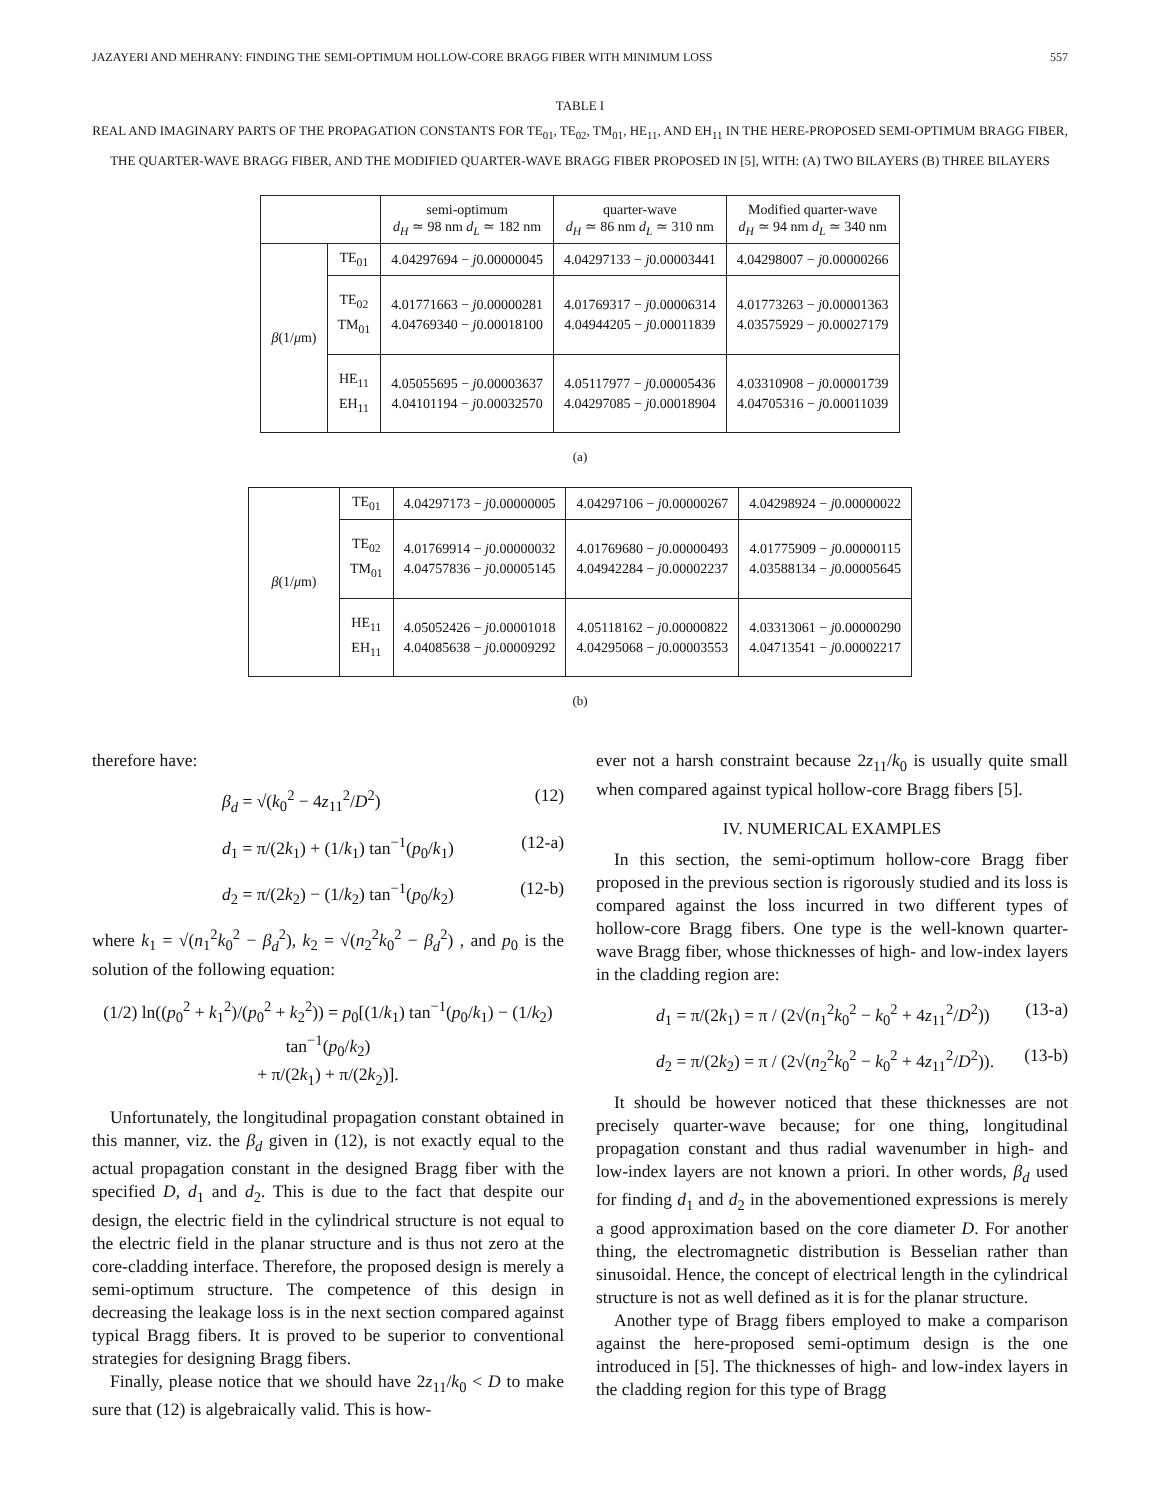JAZAYERI AND MEHRANY: FINDING THE SEMI-OPTIMUM HOLLOW-CORE BRAGG FIBER WITH MINIMUM LOSS 557
TABLE I
REAL AND IMAGINARY PARTS OF THE PROPAGATION CONSTANTS FOR TE<sub>01</sub>, TE<sub>02</sub>, TM<sub>01</sub>, HE<sub>11</sub>, AND EH<sub>11</sub> IN THE HERE-PROPOSED SEMI-OPTIMUM BRAGG FIBER, THE QUARTER-WAVE BRAGG FIBER, AND THE MODIFIED QUARTER-WAVE BRAGG FIBER PROPOSED IN [5], WITH: (A) TWO BILAYERS (B) THREE BILAYERS
| | | semi-optimum d<sub>H</sub> ≃ 98 nm d<sub>L</sub> ≃ 182 nm | quarter-wave d<sub>H</sub> ≃ 86 nm d<sub>L</sub> ≃ 310 nm | Modified quarter-wave d<sub>H</sub> ≃ 94 nm d<sub>L</sub> ≃ 340 nm |
| --- | --- | --- | --- | --- |
| β (1/ μ m) | TE<sub>01</sub> | 4.04297694 − j 0.00000045 | 4.04297133 − j 0.00003441 | 4.04298007 − j 0.00000266 |
| | TE<sub>02</sub> TM<sub>01</sub> | 4.01771663 − j 0.00000281 4.04769340 − j 0.00018100 | 4.01769317 − j 0.00006314 4.04944205 − j 0.00011839 | 4.01773263 − j 0.00001363 4.03575929 − j 0.00027179 |
| | HE<sub>11</sub> EH<sub>11</sub> | 4.05055695 − j 0.00003637 4.04101194 − j 0.00032570 | 4.05117977 − j 0.00005436 4.04297085 − j 0.00018904 | 4.03310908 − j 0.00001739 4.04705316 − j 0.00011039 |
(a)
| β (1/ μ m) | TE<sub>01</sub> | 4.04297173 − j 0.00000005 | 4.04297106 − j 0.00000267 | 4.04298924 − j 0.00000022 |
| | TE<sub>02</sub> TM<sub>01</sub> | 4.01769914 − j 0.00000032 4.04757836 − j 0.00005145 | 4.01769680 − j 0.00000493 4.04942284 − j 0.00002237 | 4.01775909 − j 0.00000115 4.03588134 − j 0.00005645 |
| | HE<sub>11</sub> EH<sub>11</sub> | 4.05052426 − j 0.00001018 4.04085638 − j 0.00009292 | 4.05118162 − j 0.00000822 4.04295068 − j 0.00003553 | 4.03313061 − j 0.00000290 4.04713541 − j 0.00002217 |
(b)
therefore have:
β<sub>d</sub> = √(k<sub>0</sub><sup>2</sup> − 4z<sub>11</sub><sup>2</sup>/D<sup>2</sup>) (12)
d<sub>1</sub> = π/(2k<sub>1</sub>) + (1/k<sub>1</sub>) tan<sup>−1</sup>(p<sub>0</sub>/k<sub>1</sub>) (12-a)
d<sub>2</sub> = π/(2k<sub>2</sub>) − (1/k<sub>2</sub>) tan<sup>−1</sup>(p<sub>0</sub>/k<sub>2</sub>) (12-b)
where k<sub>1</sub> = √(n<sub>1</sub><sup>2</sup>k<sub>0</sub><sup>2</sup> − β<sub>d</sub><sup>2</sup>), k<sub>2</sub> = √(n<sub>2</sub><sup>2</sup>k<sub>0</sub><sup>2</sup> − β<sub>d</sub><sup>2</sup>) , and p<sub>0</sub> is the solution of the following equation:
(1/2) ln((p<sub>0</sub><sup>2</sup> + k<sub>1</sub><sup>2</sup>)/(p<sub>0</sub><sup>2</sup> + k<sub>2</sub><sup>2</sup>)) = p<sub>0</sub>[(1/k<sub>1</sub>) tan<sup>−1</sup>(p<sub>0</sub>/k<sub>1</sub>) − (1/k<sub>2</sub>) tan<sup>−1</sup>(p<sub>0</sub>/k<sub>2</sub>)
+ π/(2k<sub>1</sub>) + π/(2k<sub>2</sub>)].
Unfortunately, the longitudinal propagation constant obtained in this manner, viz. the β<sub>d</sub> given in (12), is not exactly equal to the actual propagation constant in the designed Bragg fiber with the specified D, d<sub>1</sub> and d<sub>2</sub>. This is due to the fact that despite our design, the electric field in the cylindrical structure is not equal to the electric field in the planar structure and is thus not zero at the core-cladding interface. Therefore, the proposed design is merely a semi-optimum structure. The competence of this design in decreasing the leakage loss is in the next section compared against typical Bragg fibers. It is proved to be superior to conventional strategies for designing Bragg fibers.
Finally, please notice that we should have 2z<sub>11</sub>/k<sub>0</sub> < D to make sure that (12) is algebraically valid. This is how-
ever not a harsh constraint because 2z<sub>11</sub>/k<sub>0</sub> is usually quite small when compared against typical hollow-core Bragg fibers [5].
IV. NUMERICAL EXAMPLES
In this section, the semi-optimum hollow-core Bragg fiber proposed in the previous section is rigorously studied and its loss is compared against the loss incurred in two different types of hollow-core Bragg fibers. One type is the well-known quarter-wave Bragg fiber, whose thicknesses of high- and low-index layers in the cladding region are:
d<sub>1</sub> = π/(2k<sub>1</sub>) = π / (2√(n<sub>1</sub><sup>2</sup>k<sub>0</sub><sup>2</sup> − k<sub>0</sub><sup>2</sup> + 4z<sub>11</sub><sup>2</sup>/D<sup>2</sup>)) (13-a)
d<sub>2</sub> = π/(2k<sub>2</sub>) = π / (2√(n<sub>2</sub><sup>2</sup>k<sub>0</sub><sup>2</sup> − k<sub>0</sub><sup>2</sup> + 4z<sub>11</sub><sup>2</sup>/D<sup>2</sup>)). (13-b)
It should be however noticed that these thicknesses are not precisely quarter-wave because; for one thing, longitudinal propagation constant and thus radial wavenumber in high- and low-index layers are not known a priori. In other words, β<sub>d</sub> used for finding d<sub>1</sub> and d<sub>2</sub> in the abovementioned expressions is merely a good approximation based on the core diameter D. For another thing, the electromagnetic distribution is Besselian rather than sinusoidal. Hence, the concept of electrical length in the cylindrical structure is not as well defined as it is for the planar structure.
Another type of Bragg fibers employed to make a comparison against the here-proposed semi-optimum design is the one introduced in [5]. The thicknesses of high- and low-index layers in the cladding region for this type of Bragg